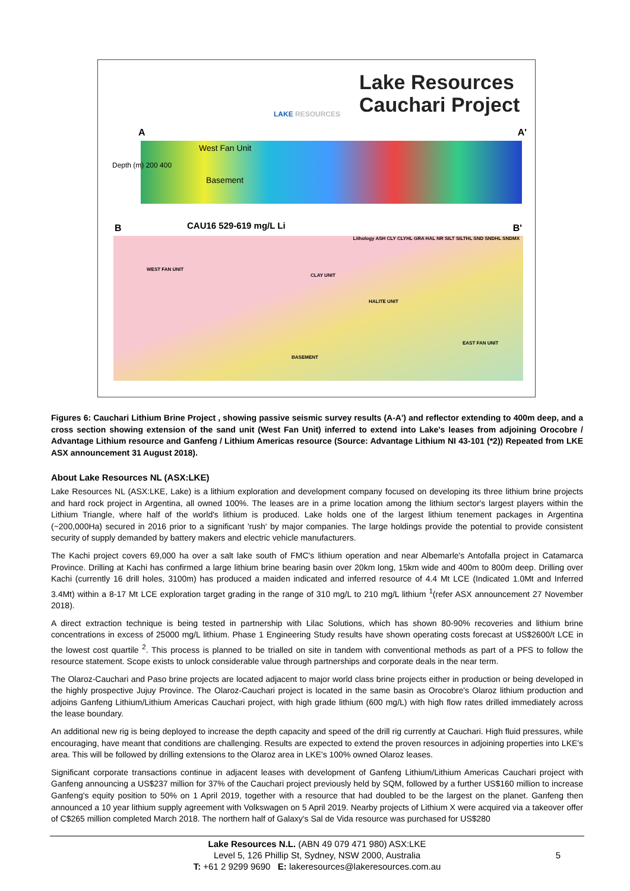LAKE RESOURCES
Lake Resources
Cauchari Project
A A'
West Fan Unit
Basement
Depth (m) 200 400
B CAU16 529-619 mg/L Li B'
WEST FAN UNIT
CLAY UNIT
HALITE UNIT
BASEMENT
EAST FAN UNIT
Lithology ASH CLY CLYHL GRA HAL NR SILT SILTHL SND SNDHL SNDMX
Figures 6: Cauchari Lithium Brine Project , showing passive seismic survey results (A-A') and reflector extending to 400m deep, and a cross section showing extension of the sand unit (West Fan Unit) inferred to extend into Lake's leases from adjoining Orocobre / Advantage Lithium resource and Ganfeng / Lithium Americas resource (Source: Advantage Lithium NI 43-101 (*2)) Repeated from LKE ASX announcement 31 August 2018).
About Lake Resources NL (ASX:LKE)
Lake Resources NL (ASX:LKE, Lake) is a lithium exploration and development company focused on developing its three lithium brine projects and hard rock project in Argentina, all owned 100%. The leases are in a prime location among the lithium sector's largest players within the Lithium Triangle, where half of the world's lithium is produced. Lake holds one of the largest lithium tenement packages in Argentina (~200,000Ha) secured in 2016 prior to a significant 'rush' by major companies. The large holdings provide the potential to provide consistent security of supply demanded by battery makers and electric vehicle manufacturers.
The Kachi project covers 69,000 ha over a salt lake south of FMC's lithium operation and near Albemarle's Antofalla project in Catamarca Province. Drilling at Kachi has confirmed a large lithium brine bearing basin over 20km long, 15km wide and 400m to 800m deep. Drilling over Kachi (currently 16 drill holes, 3100m) has produced a maiden indicated and inferred resource of 4.4 Mt LCE (Indicated 1.0Mt and Inferred 3.4Mt) within a 8-17 Mt LCE exploration target grading in the range of 310 mg/L to 210 mg/L lithium <sup>1</sup>(refer ASX announcement 27 November 2018).
A direct extraction technique is being tested in partnership with Lilac Solutions, which has shown 80-90% recoveries and lithium brine concentrations in excess of 25000 mg/L lithium. Phase 1 Engineering Study results have shown operating costs forecast at US$2600/t LCE in the lowest cost quartile <sup>2</sup>. This process is planned to be trialled on site in tandem with conventional methods as part of a PFS to follow the resource statement. Scope exists to unlock considerable value through partnerships and corporate deals in the near term.
The Olaroz-Cauchari and Paso brine projects are located adjacent to major world class brine projects either in production or being developed in the highly prospective Jujuy Province. The Olaroz-Cauchari project is located in the same basin as Orocobre's Olaroz lithium production and adjoins Ganfeng Lithium/Lithium Americas Cauchari project, with high grade lithium (600 mg/L) with high flow rates drilled immediately across the lease boundary.
An additional new rig is being deployed to increase the depth capacity and speed of the drill rig currently at Cauchari. High fluid pressures, while encouraging, have meant that conditions are challenging. Results are expected to extend the proven resources in adjoining properties into LKE's area. This will be followed by drilling extensions to the Olaroz area in LKE's 100% owned Olaroz leases.
Significant corporate transactions continue in adjacent leases with development of Ganfeng Lithium/Lithium Americas Cauchari project with Ganfeng announcing a US$237 million for 37% of the Cauchari project previously held by SQM, followed by a further US$160 million to increase Ganfeng's equity position to 50% on 1 April 2019, together with a resource that had doubled to be the largest on the planet. Ganfeng then announced a 10 year lithium supply agreement with Volkswagen on 5 April 2019. Nearby projects of Lithium X were acquired via a takeover offer of C$265 million completed March 2018. The northern half of Galaxy's Sal de Vida resource was purchased for US$280
Lake Resources N.L. (ABN 49 079 471 980) ASX:LKE
Level 5, 126 Phillip St, Sydney, NSW 2000, Australia
T: +61 2 9299 9690 E: lakeresources@lakeresources.com.au
5